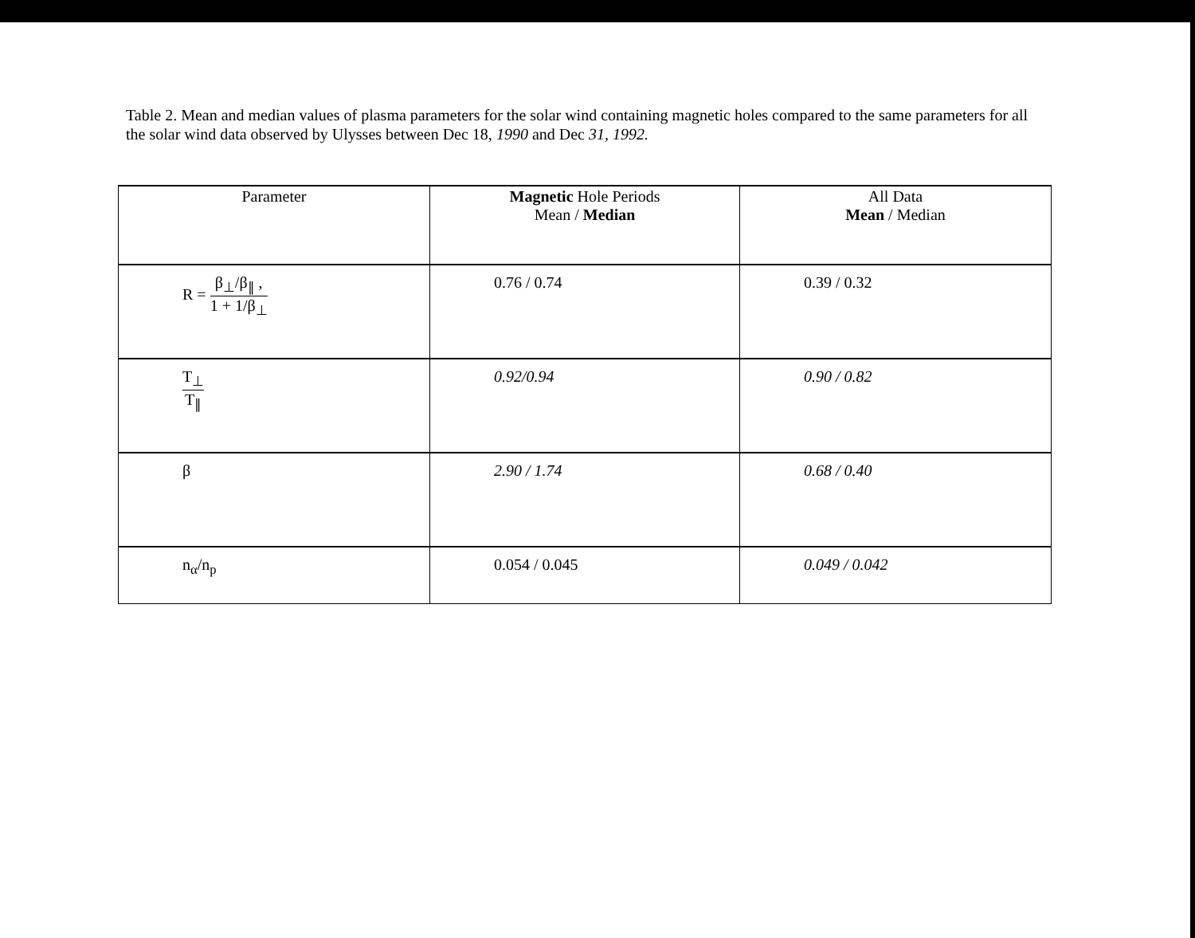Table 2. Mean and median values of plasma parameters for the solar wind containing magnetic holes compared to the same parameters for all the solar wind data observed by Ulysses between Dec 18, 1990 and Dec 31, 1992.
| Parameter | Magnetic Hole Periods Mean / Median | All Data Mean / Median |
| --- | --- | --- |
| R = β<sub>⊥</sub>/β<sub>∥</sub> , 1 + 1/β<sub>⊥</sub> | 0.76 / 0.74 | 0.39 / 0.32 |
| T<sub>⊥</sub> T<sub>∥</sub> | 0.92/0.94 | 0.90 / 0.82 |
| β | 2.90 / 1.74 | 0.68 / 0.40 |
| n<sub>α</sub>/n<sub>p</sub> | 0.054 / 0.045 | 0.049 / 0.042 |